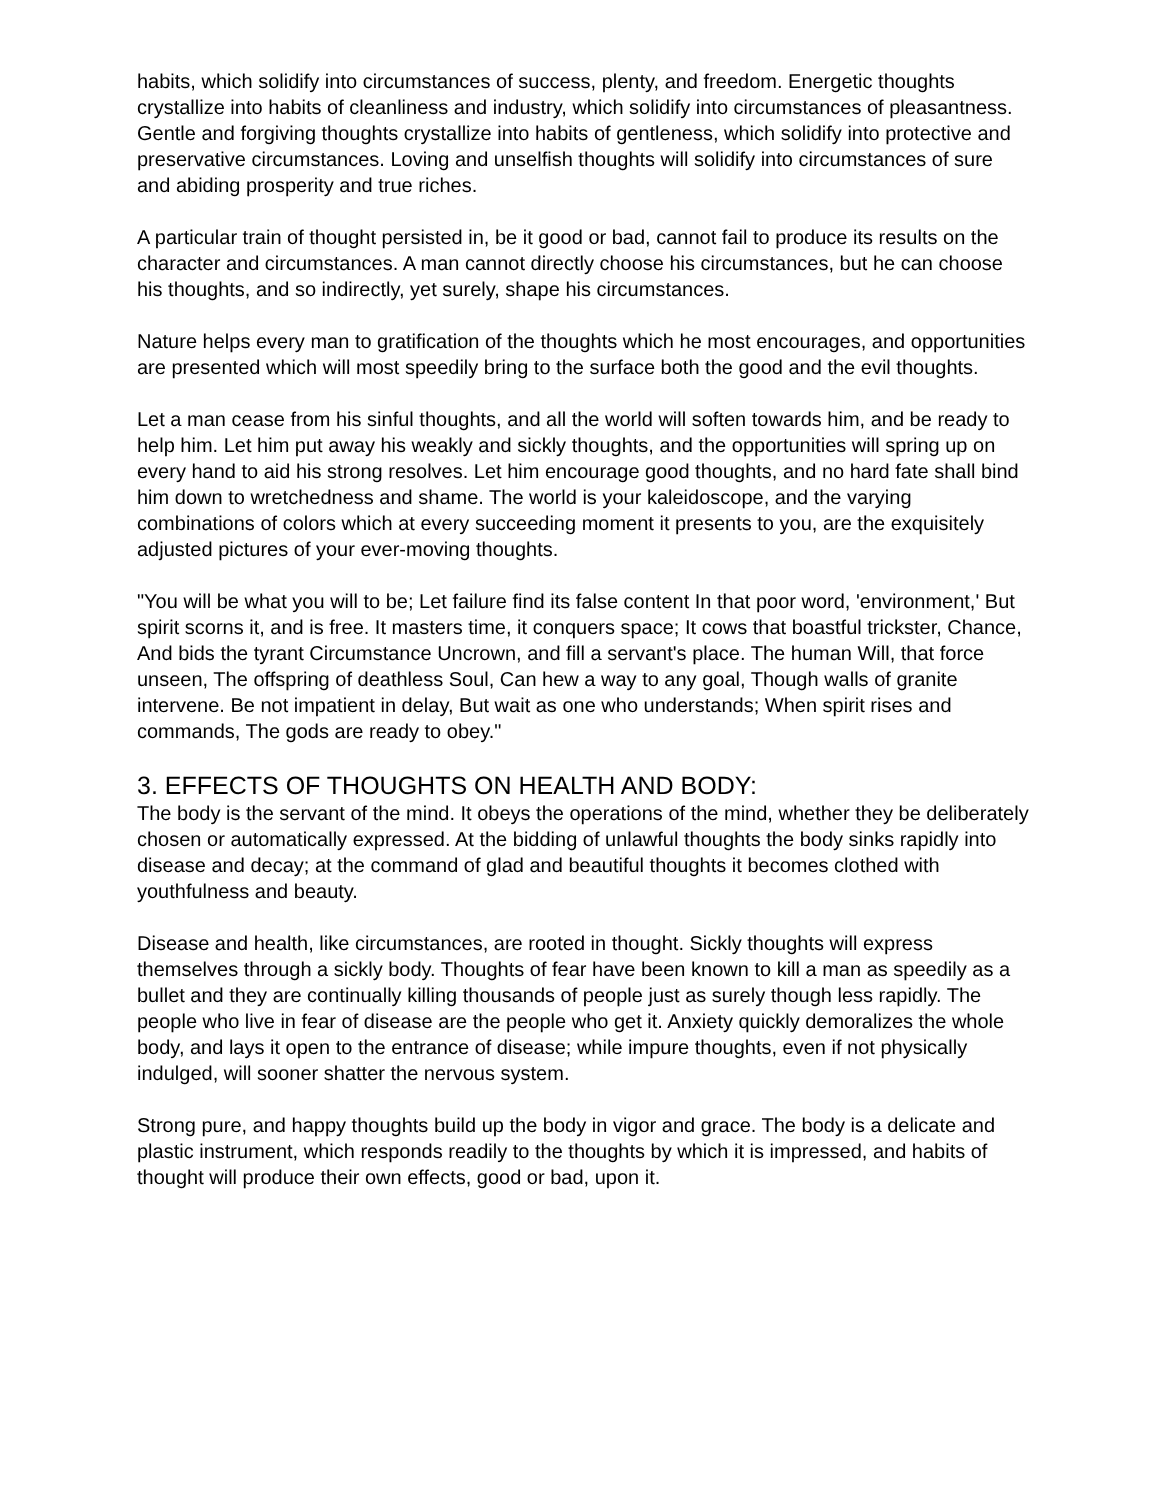habits, which solidify into circumstances of success, plenty, and freedom. Energetic thoughts crystallize into habits of cleanliness and industry, which solidify into circumstances of pleasantness. Gentle and forgiving thoughts crystallize into habits of gentleness, which solidify into protective and preservative circumstances. Loving and unselfish thoughts will solidify into circumstances of sure and abiding prosperity and true riches.
A particular train of thought persisted in, be it good or bad, cannot fail to produce its results on the character and circumstances. A man cannot directly choose his circumstances, but he can choose his thoughts, and so indirectly, yet surely, shape his circumstances.
Nature helps every man to gratification of the thoughts which he most encourages, and opportunities are presented which will most speedily bring to the surface both the good and the evil thoughts.
Let a man cease from his sinful thoughts, and all the world will soften towards him, and be ready to help him. Let him put away his weakly and sickly thoughts, and the opportunities will spring up on every hand to aid his strong resolves. Let him encourage good thoughts, and no hard fate shall bind him down to wretchedness and shame. The world is your kaleidoscope, and the varying combinations of colors which at every succeeding moment it presents to you, are the exquisitely adjusted pictures of your ever-moving thoughts.
"You will be what you will to be; Let failure find its false content In that poor word, 'environment,' But spirit scorns it, and is free. It masters time, it conquers space; It cows that boastful trickster, Chance, And bids the tyrant Circumstance Uncrown, and fill a servant's place. The human Will, that force unseen, The offspring of deathless Soul, Can hew a way to any goal, Though walls of granite intervene. Be not impatient in delay, But wait as one who understands; When spirit rises and commands, The gods are ready to obey."
3. EFFECTS OF THOUGHTS ON HEALTH AND BODY:
The body is the servant of the mind. It obeys the operations of the mind, whether they be deliberately chosen or automatically expressed. At the bidding of unlawful thoughts the body sinks rapidly into disease and decay; at the command of glad and beautiful thoughts it becomes clothed with youthfulness and beauty.
Disease and health, like circumstances, are rooted in thought. Sickly thoughts will express themselves through a sickly body. Thoughts of fear have been known to kill a man as speedily as a bullet and they are continually killing thousands of people just as surely though less rapidly. The people who live in fear of disease are the people who get it. Anxiety quickly demoralizes the whole body, and lays it open to the entrance of disease; while impure thoughts, even if not physically indulged, will sooner shatter the nervous system.
Strong pure, and happy thoughts build up the body in vigor and grace. The body is a delicate and plastic instrument, which responds readily to the thoughts by which it is impressed, and habits of thought will produce their own effects, good or bad, upon it.